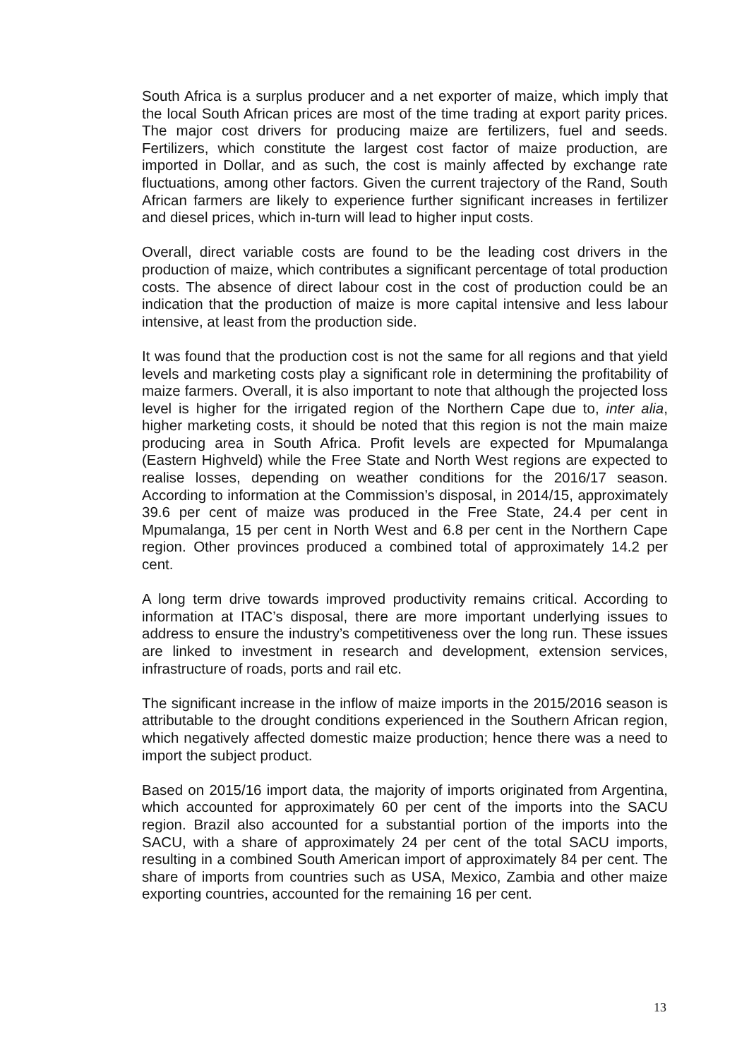South Africa is a surplus producer and a net exporter of maize, which imply that the local South African prices are most of the time trading at export parity prices. The major cost drivers for producing maize are fertilizers, fuel and seeds. Fertilizers, which constitute the largest cost factor of maize production, are imported in Dollar, and as such, the cost is mainly affected by exchange rate fluctuations, among other factors. Given the current trajectory of the Rand, South African farmers are likely to experience further significant increases in fertilizer and diesel prices, which in-turn will lead to higher input costs.
Overall, direct variable costs are found to be the leading cost drivers in the production of maize, which contributes a significant percentage of total production costs. The absence of direct labour cost in the cost of production could be an indication that the production of maize is more capital intensive and less labour intensive, at least from the production side.
It was found that the production cost is not the same for all regions and that yield levels and marketing costs play a significant role in determining the profitability of maize farmers. Overall, it is also important to note that although the projected loss level is higher for the irrigated region of the Northern Cape due to, inter alia, higher marketing costs, it should be noted that this region is not the main maize producing area in South Africa. Profit levels are expected for Mpumalanga (Eastern Highveld) while the Free State and North West regions are expected to realise losses, depending on weather conditions for the 2016/17 season. According to information at the Commission’s disposal, in 2014/15, approximately 39.6 per cent of maize was produced in the Free State, 24.4 per cent in Mpumalanga, 15 per cent in North West and 6.8 per cent in the Northern Cape region. Other provinces produced a combined total of approximately 14.2 per cent.
A long term drive towards improved productivity remains critical. According to information at ITAC’s disposal, there are more important underlying issues to address to ensure the industry’s competitiveness over the long run. These issues are linked to investment in research and development, extension services, infrastructure of roads, ports and rail etc.
The significant increase in the inflow of maize imports in the 2015/2016 season is attributable to the drought conditions experienced in the Southern African region, which negatively affected domestic maize production; hence there was a need to import the subject product.
Based on 2015/16 import data, the majority of imports originated from Argentina, which accounted for approximately 60 per cent of the imports into the SACU region. Brazil also accounted for a substantial portion of the imports into the SACU, with a share of approximately 24 per cent of the total SACU imports, resulting in a combined South American import of approximately 84 per cent. The share of imports from countries such as USA, Mexico, Zambia and other maize exporting countries, accounted for the remaining 16 per cent.
13